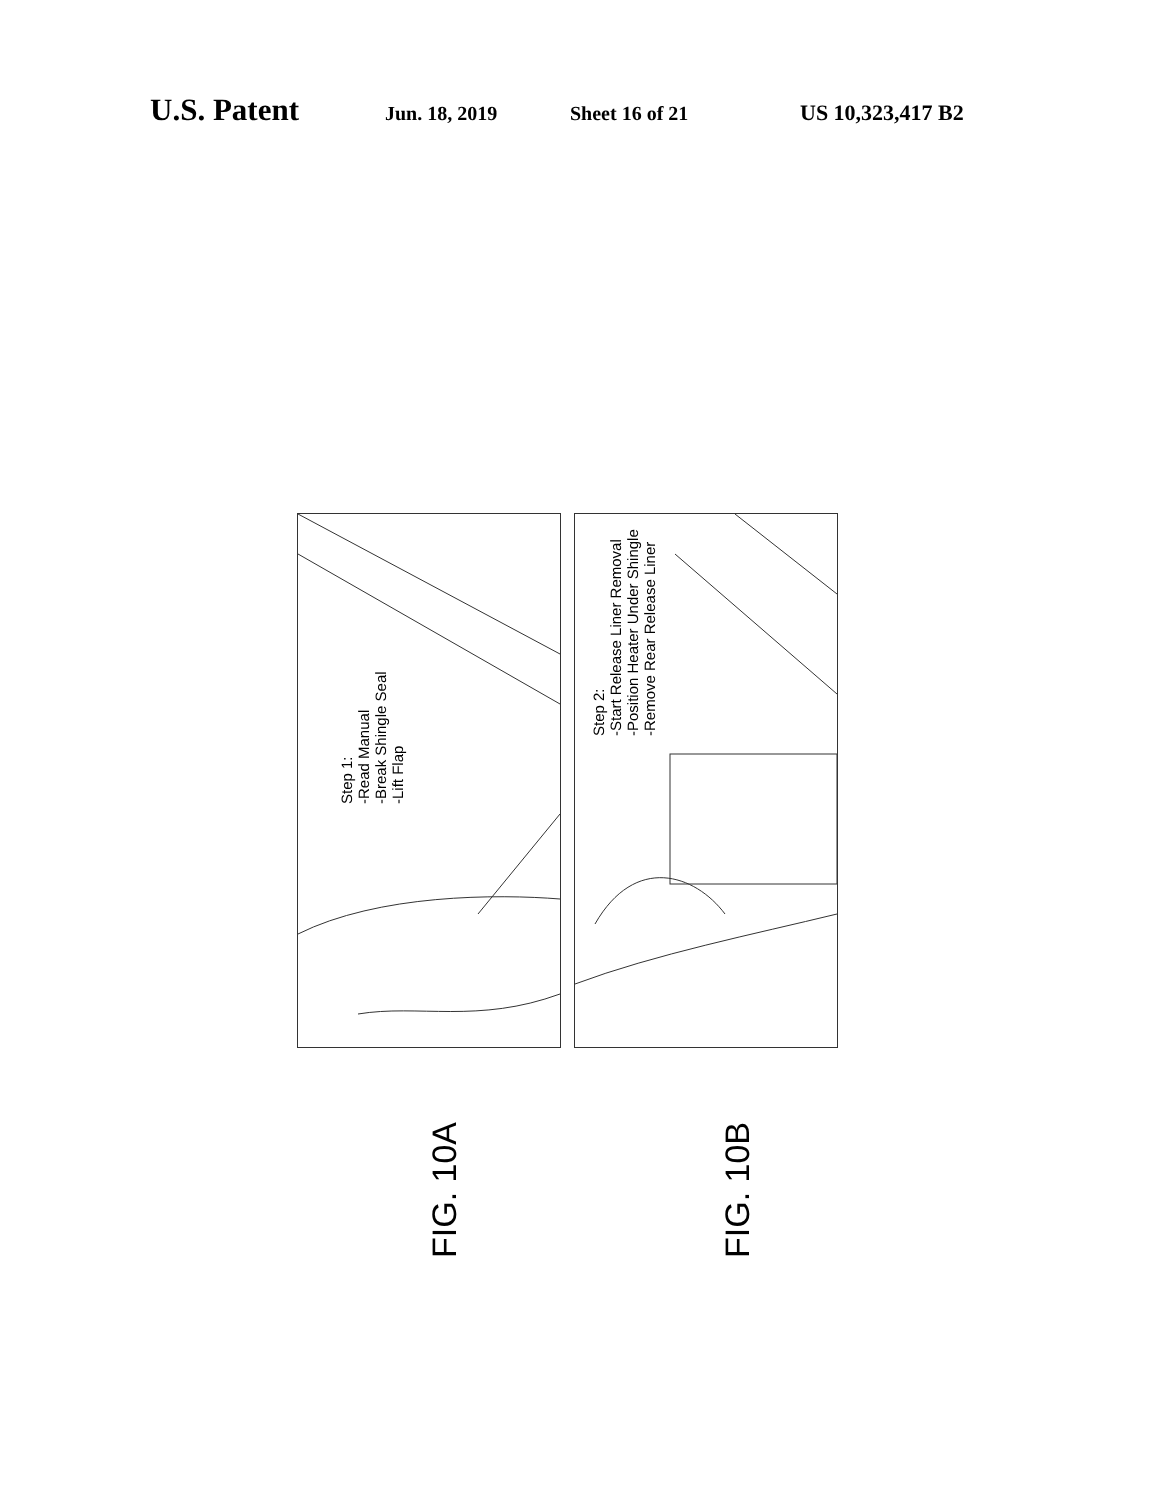U.S. Patent Jun. 18, 2019 Sheet 16 of 21 US 10,323,417 B2
Step 1:
-Read Manual
-Break Shingle Seal
-Lift Flap
Step 2:
-Start Release Liner Removal
-Position Heater Under Shingle
-Remove Rear Release Liner
FIG. 10A FIG. 10B